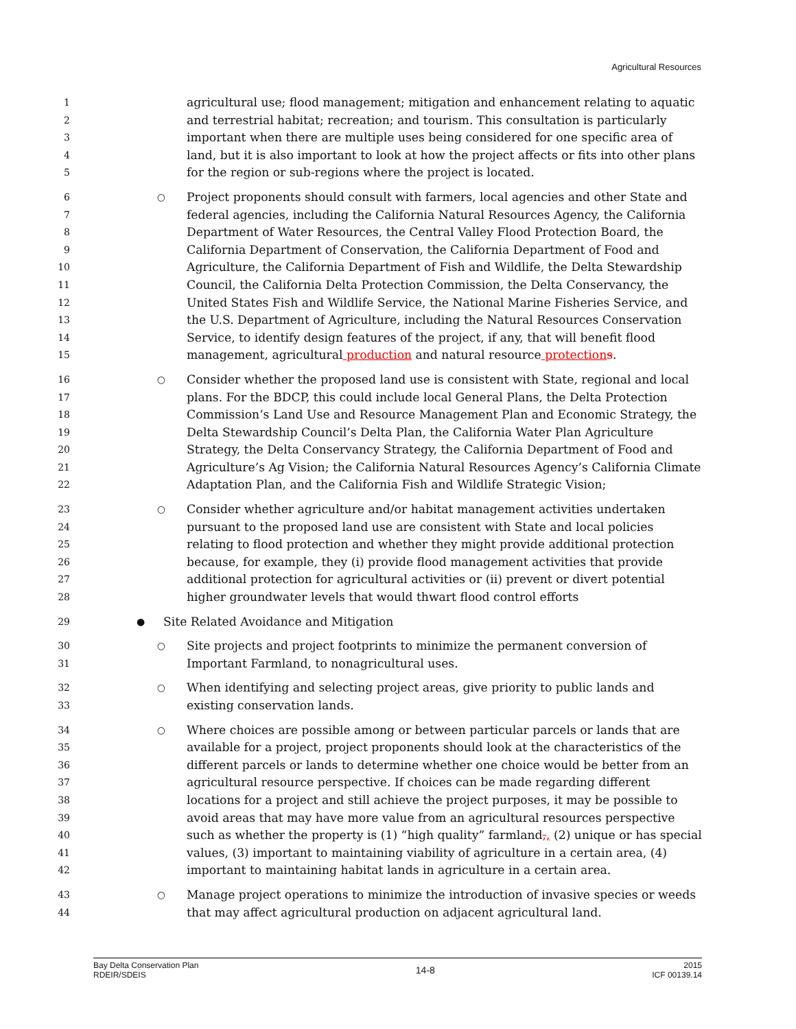Agricultural Resources
1
2
3
4
5
agricultural use; flood management; mitigation and enhancement relating to aquatic and terrestrial habitat; recreation; and tourism. This consultation is particularly important when there are multiple uses being considered for one specific area of land, but it is also important to look at how the project affects or fits into other plans for the region or sub-regions where the project is located.
6
7
8
9
10
11
12
13
14
15
○
Project proponents should consult with farmers, local agencies and other State and federal agencies, including the California Natural Resources Agency, the California Department of Water Resources, the Central Valley Flood Protection Board, the California Department of Conservation, the California Department of Food and Agriculture, the California Department of Fish and Wildlife, the Delta Stewardship Council, the California Delta Protection Commission, the Delta Conservancy, the United States Fish and Wildlife Service, the National Marine Fisheries Service, and the U.S. Department of Agriculture, including the Natural Resources Conservation Service, to identify design features of the project, if any, that will benefit flood management, agricultural production and natural resource protection s.
16
17
18
19
20
21
22
○
Consider whether the proposed land use is consistent with State, regional and local plans. For the BDCP, this could include local General Plans, the Delta Protection Commission’s Land Use and Resource Management Plan and Economic Strategy, the Delta Stewardship Council’s Delta Plan, the California Water Plan Agriculture Strategy, the Delta Conservancy Strategy, the California Department of Food and Agriculture’s Ag Vision; the California Natural Resources Agency’s California Climate Adaptation Plan, and the California Fish and Wildlife Strategic Vision;
23
24
25
26
27
28
○
Consider whether agriculture and/or habitat management activities undertaken pursuant to the proposed land use are consistent with State and local policies relating to flood protection and whether they might provide additional protection because, for example, they (i) provide flood management activities that provide additional protection for agricultural activities or (ii) prevent or divert potential higher groundwater levels that would thwart flood control efforts
29 ●
Site Related Avoidance and Mitigation
30
31
○
Site projects and project footprints to minimize the permanent conversion of Important Farmland, to nonagricultural uses.
32
33
○
When identifying and selecting project areas, give priority to public lands and existing conservation lands.
34
35
36
37
38
39
40
41
42
○
Where choices are possible among or between particular parcels or lands that are available for a project, project proponents should look at the characteristics of the different parcels or lands to determine whether one choice would be better from an agricultural resource perspective. If choices can be made regarding different locations for a project and still achieve the project purposes, it may be possible to avoid areas that may have more value from an agricultural resources perspective such as whether the property is (1) “high quality” farmland,, (2) unique or has special values, (3) important to maintaining viability of agriculture in a certain area, (4) important to maintaining habitat lands in agriculture in a certain area.
43
44
○
Manage project operations to minimize the introduction of invasive species or weeds that may affect agricultural production on adjacent agricultural land.
Bay Delta Conservation Plan
RDEIR/SDEIS
14-8
2015
ICF 00139.14